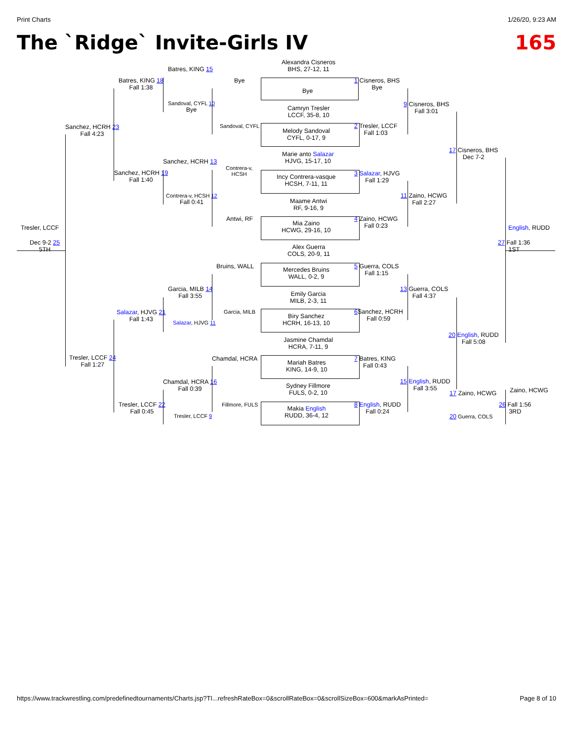Print Charts 1/26/20, 9:23 AM
The `Ridge` Invite-Girls IV 165
Alexandra Cisneros
BHS, 27-12, 11
Bye
Camryn Tresler
LCCF, 35-8, 10
Melody Sandoval
CYFL, 0-17, 9
Marie anto Salazar
HJVG, 15-17, 10
Incy Contrera-vasque
HCSH, 7-11, 11
Maame Antwi
RF, 9-16, 9
Mia Zaino
HCWG, 29-16, 10
Alex Guerra
COLS, 20-9, 11
Mercedes Bruins
WALL, 0-2, 9
Emily Garcia
MILB, 2-3, 11
Biry Sanchez
HCRH, 16-13, 10
Jasmine Chamdal
HCRA, 7-11, 9
Mariah Batres
KING, 14-9, 10
Sydney Fillmore
FULS, 0-2, 10
Makia English
RUDD, 36-4, 12
Batres, KING 15
Batres, KING 18
Fall 1:38
Bye
Sandoval, CYFL 10
Bye
Sandoval, CYFL
Sanchez, HCRH 23
Fall 4:23
Sanchez, HCRH 13
Contrera-v,
HCSH
Sanchez, HCRH 19
Fall 1:40
Contrera-v, HCSH 12
Fall 0:41
Antwi, RF
Tresler, LCCF
Dec 9-2 25
5TH
Bruins, WALL
Garcia, MILB 14
Fall 3:55
Salazar, HJVG 21
Fall 1:43
Garcia, MILB
Salazar, HJVG 11
Tresler, LCCF 24
Fall 1:27
Chamdal, HCRA
Chamdal, HCRA 16
Fall 0:39
Tresler, LCCF 22
Fall 0:45
Fillmore, FULS
Tresler, LCCF 9
1 Cisneros, BHS
Bye
9 Cisneros, BHS
Fall 3:01
2 Tresler, LCCF
Fall 1:03
17 Cisneros, BHS
Dec 7-2
3 Salazar, HJVG
Fall 1:29
11 Zaino, HCWG
Fall 2:27
4 Zaino, HCWG
Fall 0:23
English, RUDD
27 Fall 1:36
1ST
5 Guerra, COLS
Fall 1:15
13 Guerra, COLS
Fall 4:37
6 Sanchez, HCRH
Fall 0:59
20 English, RUDD
Fall 5:08
7 Batres, KING
Fall 0:43
15 English, RUDD
Fall 3:55
8 English, RUDD
Fall 0:24
17 Zaino, HCWG Zaino, HCWG
26 Fall 1:56
3RD
20 Guerra, COLS
https://www.trackwrestling.com/predefinedtournaments/Charts.jsp?TI...refreshRateBox=0&scrollRateBox=0&scrollSizeBox=600&markAsPrinted= Page 8 of 10